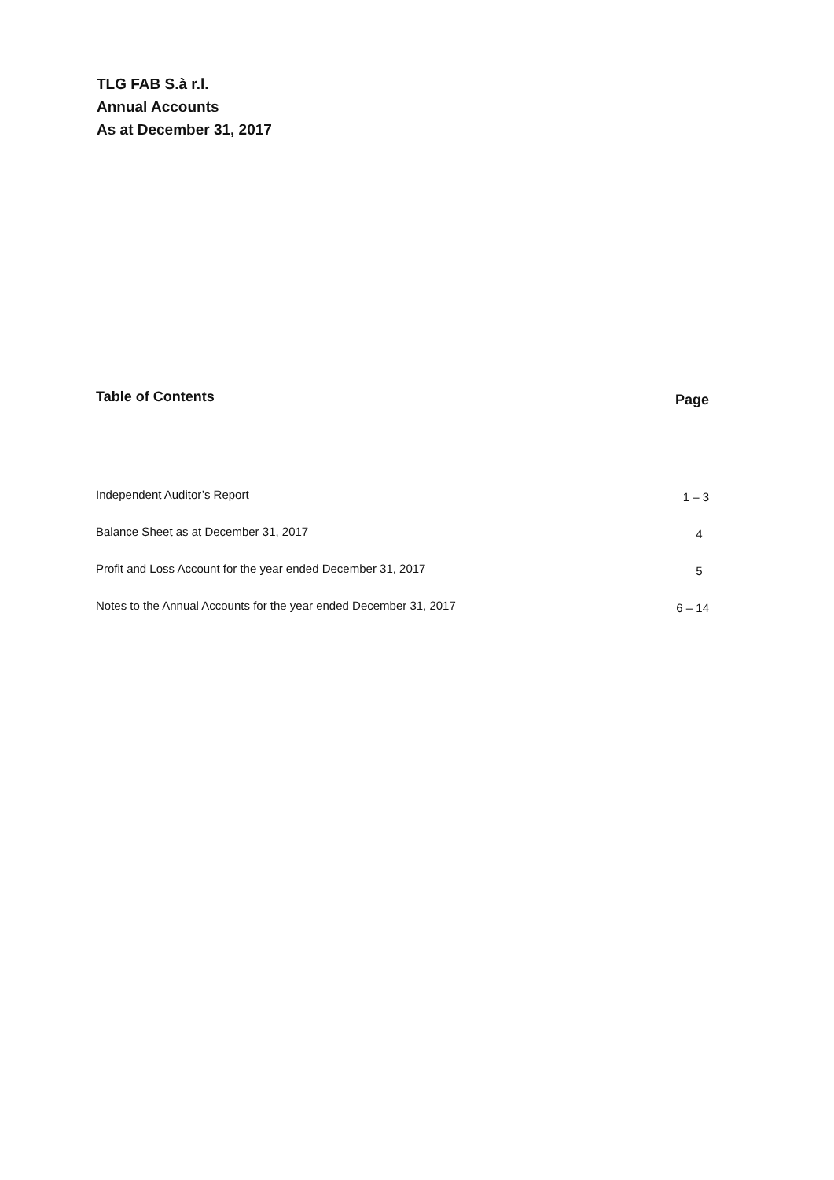TLG FAB S.à r.l.
Annual Accounts
As at December 31, 2017
| Table of Contents | Page |
| --- | --- |
| Independent Auditor’s Report | 1 – 3 |
| Balance Sheet as at December 31, 2017 | 4 |
| Profit and Loss Account for the year ended December 31, 2017 | 5 |
| Notes to the Annual Accounts for the year ended December 31, 2017 | 6 – 14 |